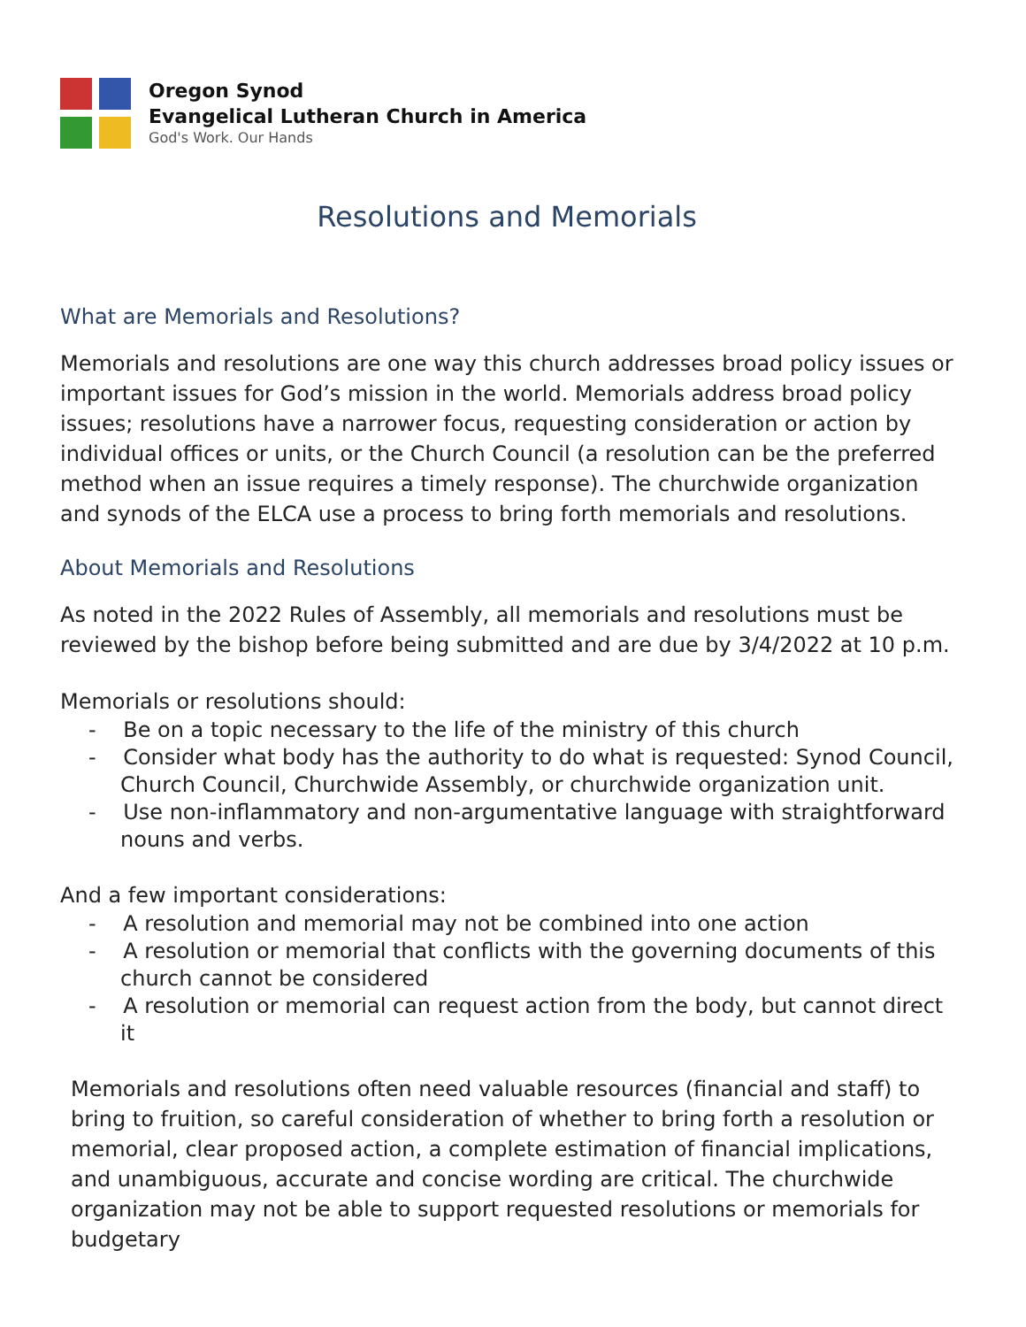Oregon Synod
Evangelical Lutheran Church in America
God's Work. Our Hands
Resolutions and Memorials
What are Memorials and Resolutions?
Memorials and resolutions are one way this church addresses broad policy issues or important issues for God’s mission in the world. Memorials address broad policy issues; resolutions have a narrower focus, requesting consideration or action by individual offices or units, or the Church Council (a resolution can be the preferred method when an issue requires a timely response). The churchwide organization and synods of the ELCA use a process to bring forth memorials and resolutions.
About Memorials and Resolutions
As noted in the 2022 Rules of Assembly, all memorials and resolutions must be reviewed by the bishop before being submitted and are due by 3/4/2022 at 10 p.m.
Memorials or resolutions should:
- Be on a topic necessary to the life of the ministry of this church
- Consider what body has the authority to do what is requested: Synod Council, Church Council, Churchwide Assembly, or churchwide organization unit.
- Use non-inflammatory and non-argumentative language with straightforward nouns and verbs.
And a few important considerations:
- A resolution and memorial may not be combined into one action
- A resolution or memorial that conflicts with the governing documents of this church cannot be considered
- A resolution or memorial can request action from the body, but cannot direct it
Memorials and resolutions often need valuable resources (financial and staff) to bring to fruition, so careful consideration of whether to bring forth a resolution or memorial, clear proposed action, a complete estimation of financial implications, and unambiguous, accurate and concise wording are critical. The churchwide organization may not be able to support requested resolutions or memorials for budgetary